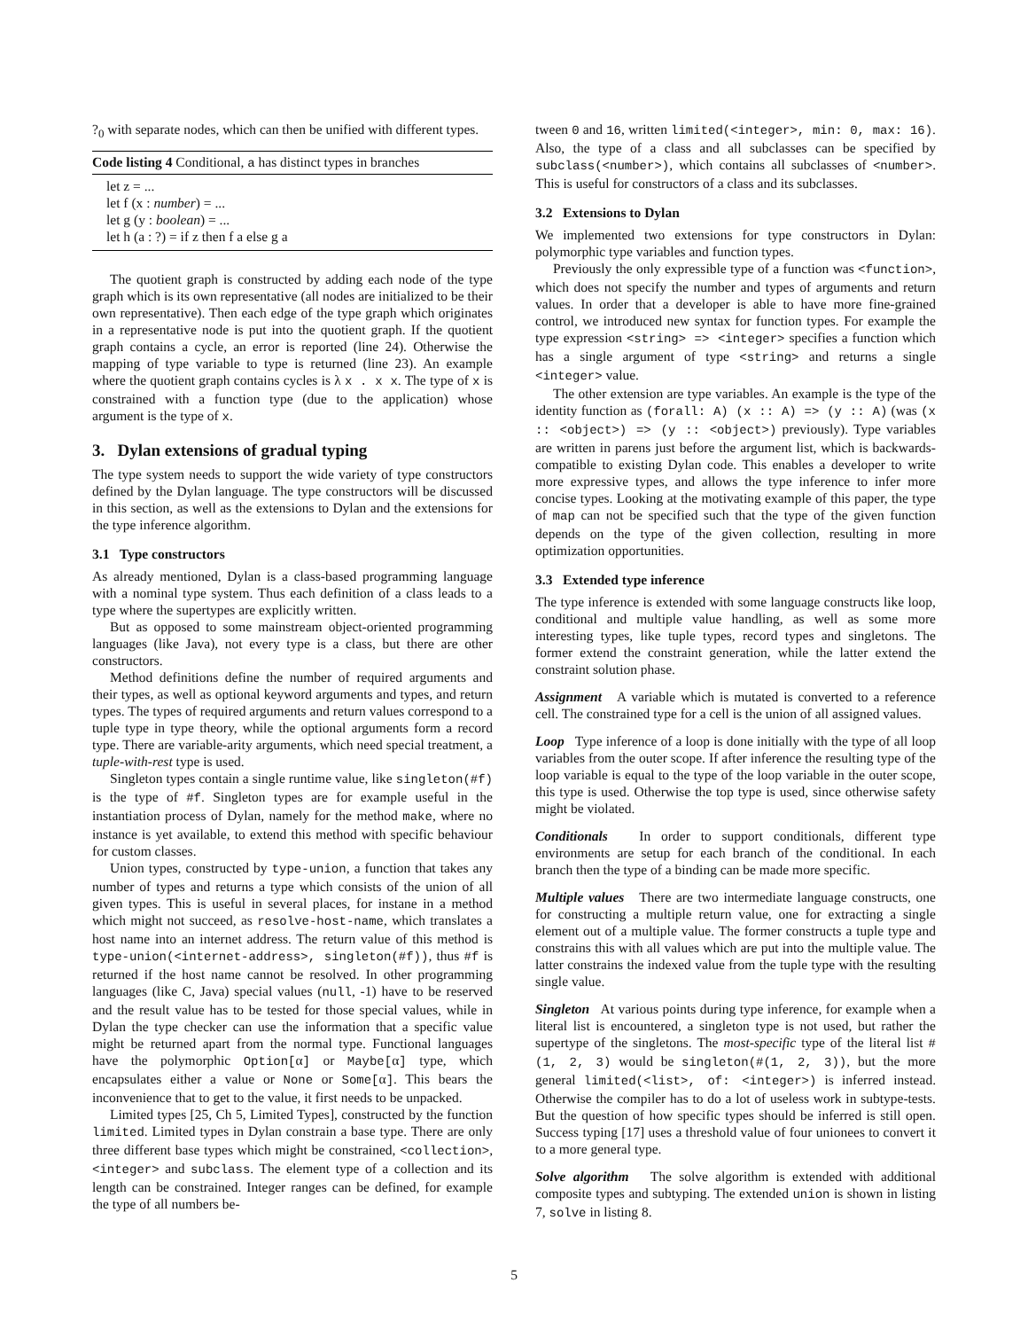?<sub>0</sub> with separate nodes, which can then be unified with different types.
Code listing 4 Conditional, a has distinct types in branches
let z = ...
let f (x : number) = ...
let g (y : boolean) = ...
let h (a : ?) = if z then f a else g a
The quotient graph is constructed by adding each node of the type graph which is its own representative (all nodes are initialized to be their own representative). Then each edge of the type graph which originates in a representative node is put into the quotient graph. If the quotient graph contains a cycle, an error is reported (line 24). Otherwise the mapping of type variable to type is returned (line 23). An example where the quotient graph contains cycles is λ x . x x. The type of x is constrained with a function type (due to the application) whose argument is the type of x.
3. Dylan extensions of gradual typing
The type system needs to support the wide variety of type constructors defined by the Dylan language. The type constructors will be discussed in this section, as well as the extensions to Dylan and the extensions for the type inference algorithm.
3.1 Type constructors
As already mentioned, Dylan is a class-based programming language with a nominal type system. Thus each definition of a class leads to a type where the supertypes are explicitly written.
But as opposed to some mainstream object-oriented programming languages (like Java), not every type is a class, but there are other constructors.
Method definitions define the number of required arguments and their types, as well as optional keyword arguments and types, and return types. The types of required arguments and return values correspond to a tuple type in type theory, while the optional arguments form a record type. There are variable-arity arguments, which need special treatment, a tuple-with-rest type is used.
Singleton types contain a single runtime value, like singleton(#f) is the type of #f. Singleton types are for example useful in the instantiation process of Dylan, namely for the method make, where no instance is yet available, to extend this method with specific behaviour for custom classes.
Union types, constructed by type-union, a function that takes any number of types and returns a type which consists of the union of all given types. This is useful in several places, for instane in a method which might not succeed, as resolve-host-name, which translates a host name into an internet address. The return value of this method is type-union(<internet-address>, singleton(#f)), thus #f is returned if the host name cannot be resolved. In other programming languages (like C, Java) special values (null, -1) have to be reserved and the result value has to be tested for those special values, while in Dylan the type checker can use the information that a specific value might be returned apart from the normal type. Functional languages have the polymorphic Option[α] or Maybe[α] type, which encapsulates either a value or None or Some[α]. This bears the inconvenience that to get to the value, it first needs to be unpacked.
Limited types [25, Ch 5, Limited Types], constructed by the function limited. Limited types in Dylan constrain a base type. There are only three different base types which might be constrained, <collection>, <integer> and subclass. The element type of a collection and its length can be constrained. Integer ranges can be defined, for example the type of all numbers be-
tween 0 and 16, written limited(<integer>, min: 0, max: 16). Also, the type of a class and all subclasses can be specified by subclass(<number>), which contains all subclasses of <number>. This is useful for constructors of a class and its subclasses.
3.2 Extensions to Dylan
We implemented two extensions for type constructors in Dylan: polymorphic type variables and function types.
Previously the only expressible type of a function was <function>, which does not specify the number and types of arguments and return values. In order that a developer is able to have more fine-grained control, we introduced new syntax for function types. For example the type expression <string> => <integer> specifies a function which has a single argument of type <string> and returns a single <integer> value.
The other extension are type variables. An example is the type of the identity function as (forall: A) (x :: A) => (y :: A) (was (x :: <object>) => (y :: <object>) previously). Type variables are written in parens just before the argument list, which is backwards-compatible to existing Dylan code. This enables a developer to write more expressive types, and allows the type inference to infer more concise types. Looking at the motivating example of this paper, the type of map can not be specified such that the type of the given function depends on the type of the given collection, resulting in more optimization opportunities.
3.3 Extended type inference
The type inference is extended with some language constructs like loop, conditional and multiple value handling, as well as some more interesting types, like tuple types, record types and singletons. The former extend the constraint generation, while the latter extend the constraint solution phase.
Assignment A variable which is mutated is converted to a reference cell. The constrained type for a cell is the union of all assigned values.
Loop Type inference of a loop is done initially with the type of all loop variables from the outer scope. If after inference the resulting type of the loop variable is equal to the type of the loop variable in the outer scope, this type is used. Otherwise the top type is used, since otherwise safety might be violated.
Conditionals In order to support conditionals, different type environments are setup for each branch of the conditional. In each branch then the type of a binding can be made more specific.
Multiple values There are two intermediate language constructs, one for constructing a multiple return value, one for extracting a single element out of a multiple value. The former constructs a tuple type and constrains this with all values which are put into the multiple value. The latter constrains the indexed value from the tuple type with the resulting single value.
Singleton At various points during type inference, for example when a literal list is encountered, a singleton type is not used, but rather the supertype of the singletons. The most-specific type of the literal list #(1, 2, 3) would be singleton(#(1, 2, 3)), but the more general limited(<list>, of: <integer>) is inferred instead. Otherwise the compiler has to do a lot of useless work in subtype-tests. But the question of how specific types should be inferred is still open. Success typing [17] uses a threshold value of four unionees to convert it to a more general type.
Solve algorithm The solve algorithm is extended with additional composite types and subtyping. The extended union is shown in listing 7, solve in listing 8.
5